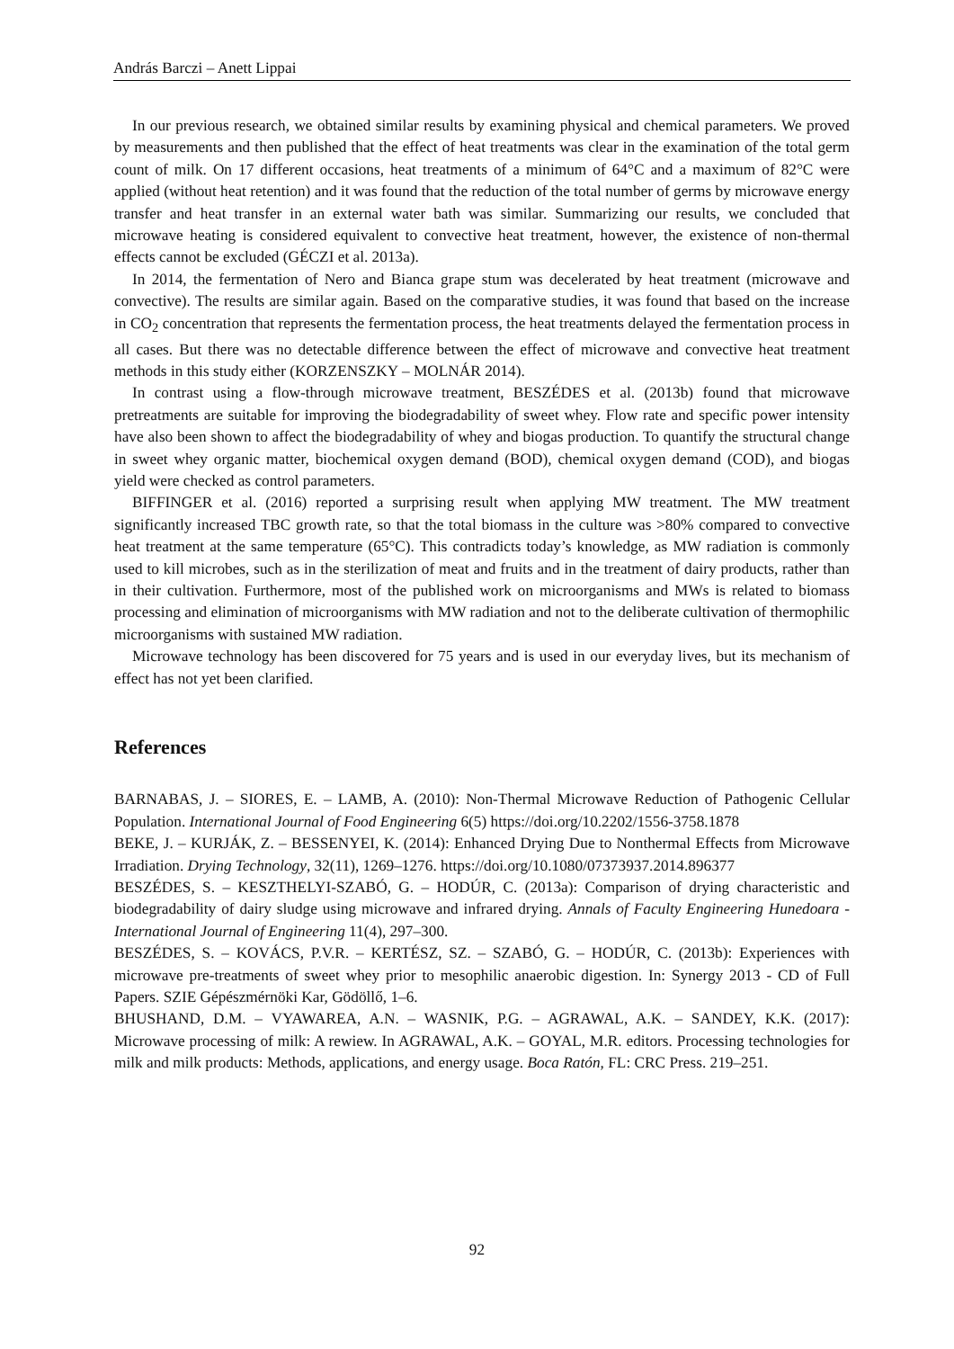András Barczi – Anett Lippai
In our previous research, we obtained similar results by examining physical and chemical parameters. We proved by measurements and then published that the effect of heat treatments was clear in the examination of the total germ count of milk. On 17 different occasions, heat treatments of a minimum of 64°C and a maximum of 82°C were applied (without heat retention) and it was found that the reduction of the total number of germs by microwave energy transfer and heat transfer in an external water bath was similar. Summarizing our results, we concluded that microwave heating is considered equivalent to convective heat treatment, however, the existence of non-thermal effects cannot be excluded (GÉCZI et al. 2013a).
In 2014, the fermentation of Nero and Bianca grape stum was decelerated by heat treatment (microwave and convective). The results are similar again. Based on the comparative studies, it was found that based on the increase in CO<sub>2</sub> concentration that represents the fermentation process, the heat treatments delayed the fermentation process in all cases. But there was no detectable difference between the effect of microwave and convective heat treatment methods in this study either (KORZENSZKY – MOLNÁR 2014).
In contrast using a flow-through microwave treatment, BESZÉDES et al. (2013b) found that microwave pretreatments are suitable for improving the biodegradability of sweet whey. Flow rate and specific power intensity have also been shown to affect the biodegradability of whey and biogas production. To quantify the structural change in sweet whey organic matter, biochemical oxygen demand (BOD), chemical oxygen demand (COD), and biogas yield were checked as control parameters.
BIFFINGER et al. (2016) reported a surprising result when applying MW treatment. The MW treatment significantly increased TBC growth rate, so that the total biomass in the culture was >80% compared to convective heat treatment at the same temperature (65°C). This contradicts today’s knowledge, as MW radiation is commonly used to kill microbes, such as in the sterilization of meat and fruits and in the treatment of dairy products, rather than in their cultivation. Furthermore, most of the published work on microorganisms and MWs is related to biomass processing and elimination of microorganisms with MW radiation and not to the deliberate cultivation of thermophilic microorganisms with sustained MW radiation.
Microwave technology has been discovered for 75 years and is used in our everyday lives, but its mechanism of effect has not yet been clarified.
References
BARNABAS, J. – SIORES, E. – LAMB, A. (2010): Non-Thermal Microwave Reduction of Pathogenic Cellular Population. International Journal of Food Engineering 6(5) https://doi.org/10.2202/1556-3758.1878
BEKE, J. – KURJÁK, Z. – BESSENYEI, K. (2014): Enhanced Drying Due to Nonthermal Effects from Microwave Irradiation. Drying Technology, 32(11), 1269–1276. https://doi.org/10.1080/07373937.2014.896377
BESZÉDES, S. – KESZTHELYI-SZABÓ, G. – HODÚR, C. (2013a): Comparison of drying characteristic and biodegradability of dairy sludge using microwave and infrared drying. Annals of Faculty Engineering Hunedoara - International Journal of Engineering 11(4), 297–300.
BESZÉDES, S. – KOVÁCS, P.V.R. – KERTÉSZ, SZ. – SZABÓ, G. – HODÚR, C. (2013b): Experiences with microwave pre-treatments of sweet whey prior to mesophilic anaerobic digestion. In: Synergy 2013 - CD of Full Papers. SZIE Gépészmérnöki Kar, Gödöllő, 1–6.
BHUSHAND, D.M. – VYAWAREA, A.N. – WASNIK, P.G. – AGRAWAL, A.K. – SANDEY, K.K. (2017): Microwave processing of milk: A rewiew. In AGRAWAL, A.K. – GOYAL, M.R. editors. Processing technologies for milk and milk products: Methods, applications, and energy usage. Boca Ratón, FL: CRC Press. 219–251.
92